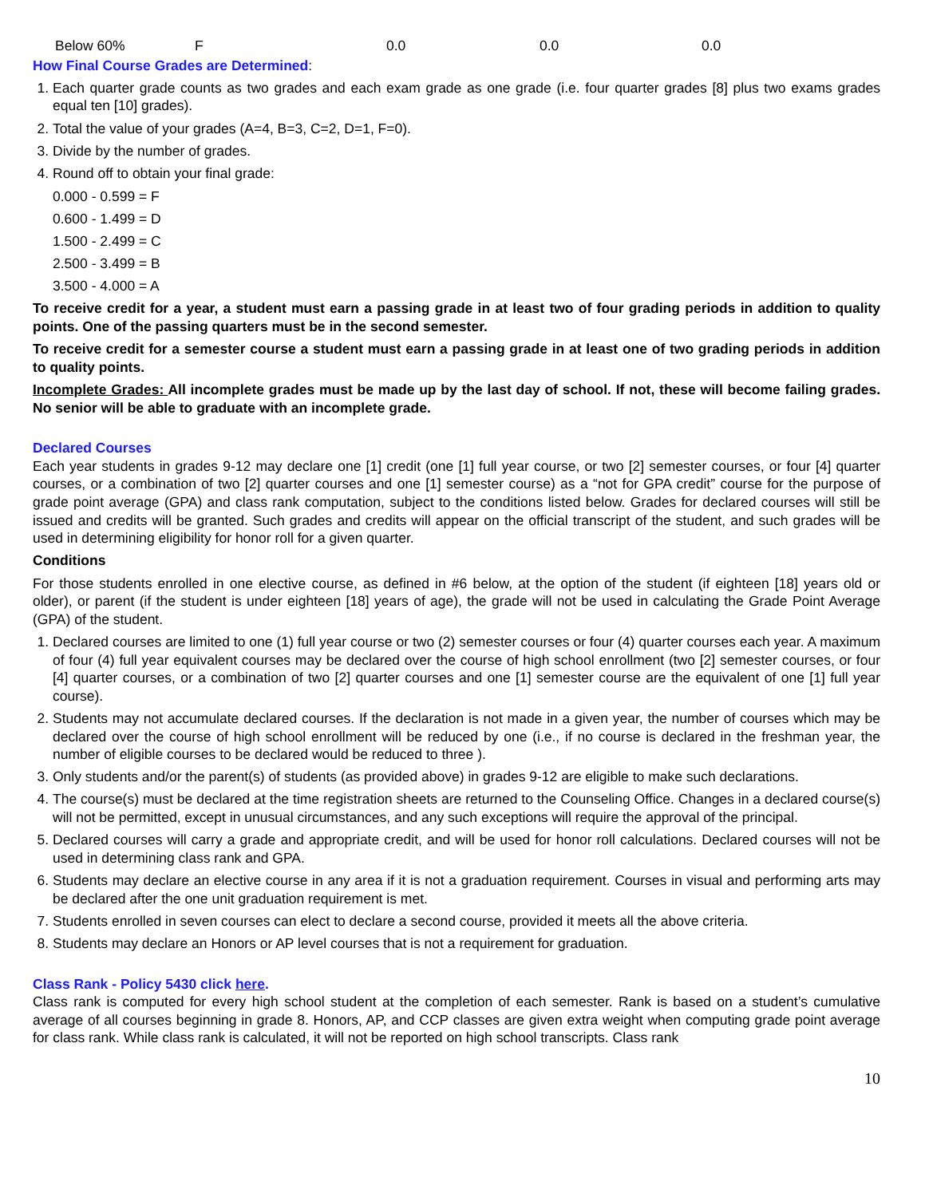| Below 60% | F | 0.0 | 0.0 | 0.0 |
How Final Course Grades are Determined:
1. Each quarter grade counts as two grades and each exam grade as one grade (i.e. four quarter grades [8] plus two exams grades equal ten [10] grades).
2. Total the value of your grades (A=4, B=3, C=2, D=1, F=0).
3. Divide by the number of grades.
4. Round off to obtain your final grade:
0.000 - 0.599 = F
0.600 - 1.499 = D
1.500 - 2.499 = C
2.500 - 3.499 = B
3.500 - 4.000 = A
To receive credit for a year, a student must earn a passing grade in at least two of four grading periods in addition to quality points. One of the passing quarters must be in the second semester.
To receive credit for a semester course a student must earn a passing grade in at least one of two grading periods in addition to quality points.
Incomplete Grades: All incomplete grades must be made up by the last day of school. If not, these will become failing grades. No senior will be able to graduate with an incomplete grade.
Declared Courses
Each year students in grades 9-12 may declare one [1] credit (one [1] full year course, or two [2] semester courses, or four [4] quarter courses, or a combination of two [2] quarter courses and one [1] semester course) as a “not for GPA credit” course for the purpose of grade point average (GPA) and class rank computation, subject to the conditions listed below. Grades for declared courses will still be issued and credits will be granted. Such grades and credits will appear on the official transcript of the student, and such grades will be used in determining eligibility for honor roll for a given quarter.
Conditions
For those students enrolled in one elective course, as defined in #6 below, at the option of the student (if eighteen [18] years old or older), or parent (if the student is under eighteen [18] years of age), the grade will not be used in calculating the Grade Point Average (GPA) of the student.
1. Declared courses are limited to one (1) full year course or two (2) semester courses or four (4) quarter courses each year. A maximum of four (4) full year equivalent courses may be declared over the course of high school enrollment (two [2] semester courses, or four [4] quarter courses, or a combination of two [2] quarter courses and one [1] semester course are the equivalent of one [1] full year course).
2. Students may not accumulate declared courses. If the declaration is not made in a given year, the number of courses which may be declared over the course of high school enrollment will be reduced by one (i.e., if no course is declared in the freshman year, the number of eligible courses to be declared would be reduced to three ).
3. Only students and/or the parent(s) of students (as provided above) in grades 9-12 are eligible to make such declarations.
4. The course(s) must be declared at the time registration sheets are returned to the Counseling Office. Changes in a declared course(s) will not be permitted, except in unusual circumstances, and any such exceptions will require the approval of the principal.
5. Declared courses will carry a grade and appropriate credit, and will be used for honor roll calculations. Declared courses will not be used in determining class rank and GPA.
6. Students may declare an elective course in any area if it is not a graduation requirement. Courses in visual and performing arts may be declared after the one unit graduation requirement is met.
7. Students enrolled in seven courses can elect to declare a second course, provided it meets all the above criteria.
8. Students may declare an Honors or AP level courses that is not a requirement for graduation.
Class Rank - Policy 5430 click here.
Class rank is computed for every high school student at the completion of each semester. Rank is based on a student’s cumulative average of all courses beginning in grade 8. Honors, AP, and CCP classes are given extra weight when computing grade point average for class rank. While class rank is calculated, it will not be reported on high school transcripts. Class rank
10